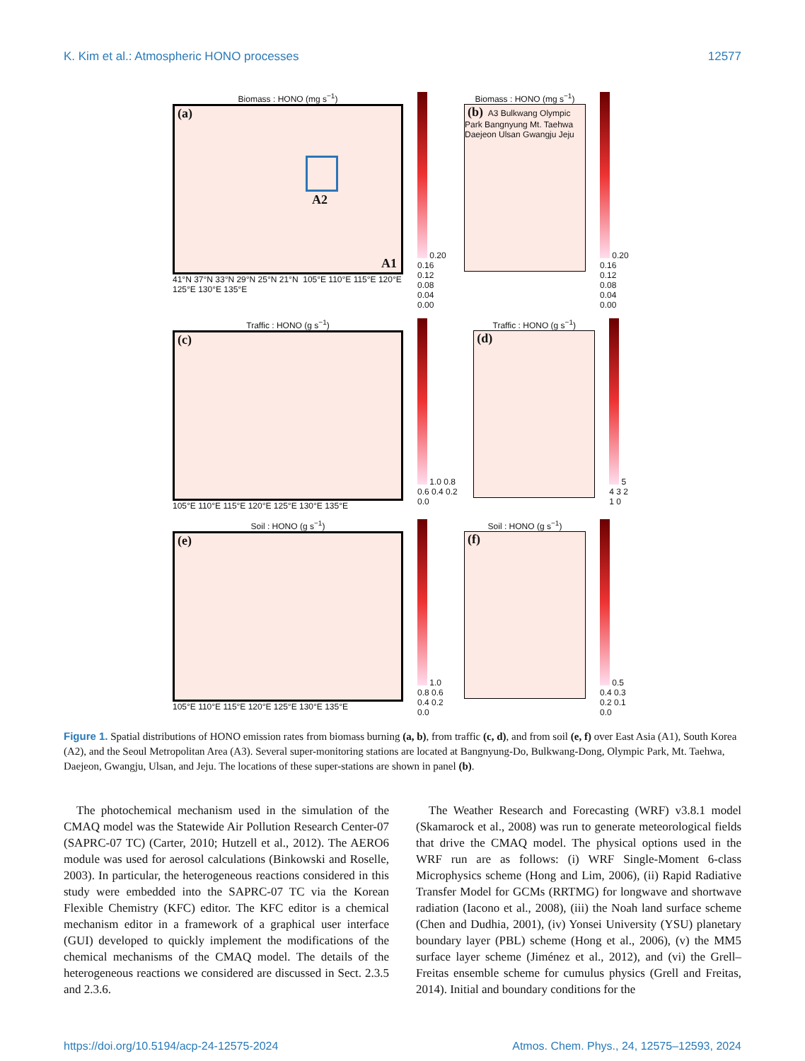K. Kim et al.: Atmospheric HONO processes 12577
Biomass : HONO (mg s<sup>−1</sup>)
(a)
A2
A1
41°N 37°N 33°N 29°N 25°N 21°N 105°E 110°E 115°E 120°E 125°E 130°E 135°E
0.20 0.16 0.12 0.08 0.04 0.00 Biomass : HONO (mg s<sup>−1</sup>)
(b) A3 Bulkwang Olympic Park Bangnyung Mt. Taehwa Daejeon Ulsan Gwangju Jeju
0.20 0.16 0.12 0.08 0.04 0.00
Traffic : HONO (g s<sup>−1</sup>)
(c)
105°E 110°E 115°E 120°E 125°E 130°E 135°E
1.0 0.8 0.6 0.4 0.2 0.0 Traffic : HONO (g s<sup>−1</sup>)
(d)
5 4 3 2 1 0
Soil : HONO (g s<sup>−1</sup>)
(e)
105°E 110°E 115°E 120°E 125°E 130°E 135°E
1.0 0.8 0.6 0.4 0.2 0.0 Soil : HONO (g s<sup>−1</sup>)
(f)
0.5 0.4 0.3 0.2 0.1 0.0
Figure 1. Spatial distributions of HONO emission rates from biomass burning (a, b), from traffic (c, d), and from soil (e, f) over East Asia (A1), South Korea (A2), and the Seoul Metropolitan Area (A3). Several super-monitoring stations are located at Bangnyung-Do, Bulkwang-Dong, Olympic Park, Mt. Taehwa, Daejeon, Gwangju, Ulsan, and Jeju. The locations of these super-stations are shown in panel (b).
The photochemical mechanism used in the simulation of the CMAQ model was the Statewide Air Pollution Research Center-07 (SAPRC-07 TC) (Carter, 2010; Hutzell et al., 2012). The AERO6 module was used for aerosol calculations (Binkowski and Roselle, 2003). In particular, the heterogeneous reactions considered in this study were embedded into the SAPRC-07 TC via the Korean Flexible Chemistry (KFC) editor. The KFC editor is a chemical mechanism editor in a framework of a graphical user interface (GUI) developed to quickly implement the modifications of the chemical mechanisms of the CMAQ model. The details of the heterogeneous reactions we considered are discussed in Sect. 2.3.5 and 2.3.6.
The Weather Research and Forecasting (WRF) v3.8.1 model (Skamarock et al., 2008) was run to generate meteorological fields that drive the CMAQ model. The physical options used in the WRF run are as follows: (i) WRF Single-Moment 6-class Microphysics scheme (Hong and Lim, 2006), (ii) Rapid Radiative Transfer Model for GCMs (RRTMG) for longwave and shortwave radiation (Iacono et al., 2008), (iii) the Noah land surface scheme (Chen and Dudhia, 2001), (iv) Yonsei University (YSU) planetary boundary layer (PBL) scheme (Hong et al., 2006), (v) the MM5 surface layer scheme (Jiménez et al., 2012), and (vi) the Grell–Freitas ensemble scheme for cumulus physics (Grell and Freitas, 2014). Initial and boundary conditions for the
https://doi.org/10.5194/acp-24-12575-2024 Atmos. Chem. Phys., 24, 12575–12593, 2024